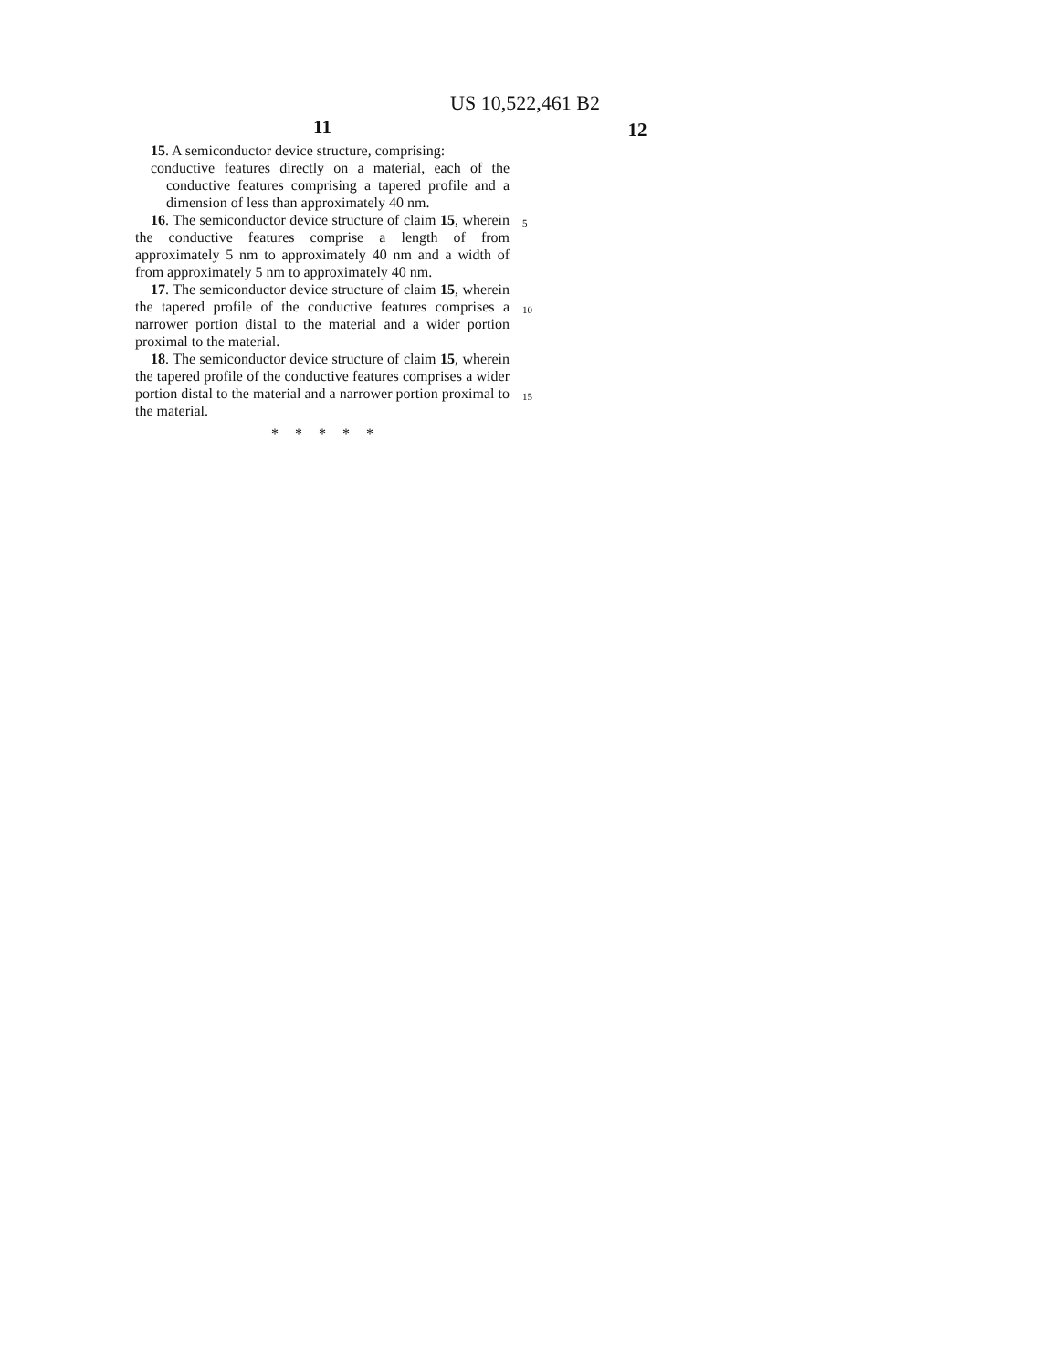US 10,522,461 B2
11
15. A semiconductor device structure, comprising:
conductive features directly on a material, each of the conductive features comprising a tapered profile and a dimension of less than approximately 40 nm.
16. The semiconductor device structure of claim 15, wherein the conductive features comprise a length of from approximately 5 nm to approximately 40 nm and a width of from approximately 5 nm to approximately 40 nm.
17. The semiconductor device structure of claim 15, wherein the tapered profile of the conductive features comprises a narrower portion distal to the material and a wider portion proximal to the material.
18. The semiconductor device structure of claim 15, wherein the tapered profile of the conductive features comprises a wider portion distal to the material and a narrower portion proximal to the material.
* * * * *
12
5
10
15